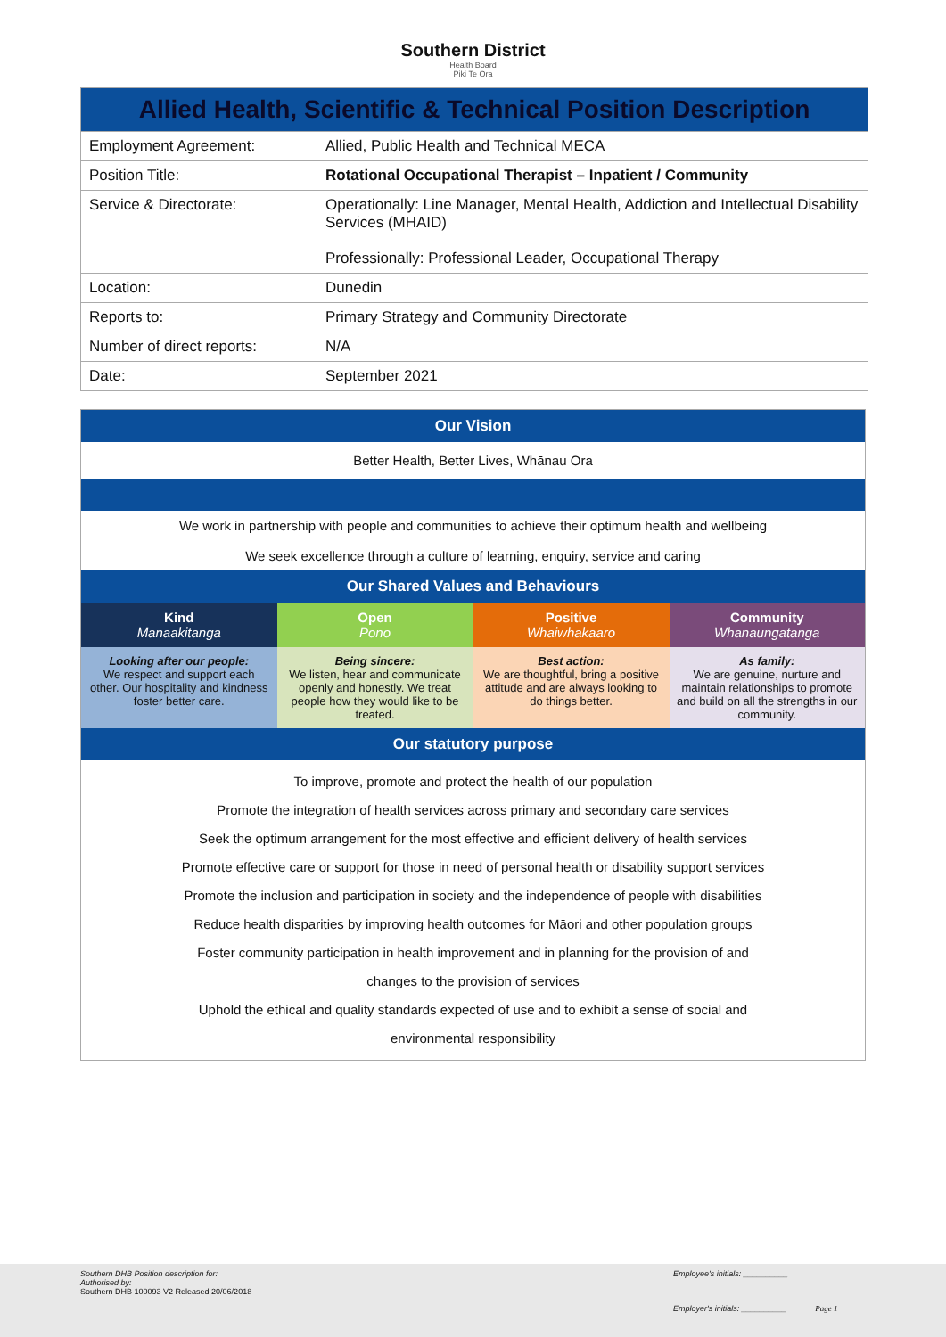Southern District
Health Board
Piki Te Ora
| Allied Health, Scientific & Technical Position Description | |
| Employment Agreement: | Allied, Public Health and Technical MECA |
| Position Title: | Rotational Occupational Therapist – Inpatient / Community |
| Service & Directorate: | Operationally: Line Manager, Mental Health, Addiction and Intellectual Disability Services (MHAID) Professionally: Professional Leader, Occupational Therapy |
| Location: | Dunedin |
| Reports to: | Primary Strategy and Community Directorate |
| Number of direct reports: | N/A |
| Date: | September 2021 |
| Our Vision | | | |
| Better Health, Better Lives, Whānau Ora | | | |
| We work in partnership with people and communities to achieve their optimum health and wellbeing We seek excellence through a culture of learning, enquiry, service and caring | | | |
| Our Shared Values and Behaviours | | | |
| Kind Manaakitanga | Open Pono | Positive Whaiwhakaaro | Community Whanaungatanga |
| Looking after our people: We respect and support each other. Our hospitality and kindness foster better care. | Being sincere: We listen, hear and communicate openly and honestly. We treat people how they would like to be treated. | Best action: We are thoughtful, bring a positive attitude and are always looking to do things better. | As family: We are genuine, nurture and maintain relationships to promote and build on all the strengths in our community. |
| Our statutory purpose | | | |
| To improve, promote and protect the health of our population Promote the integration of health services across primary and secondary care services Seek the optimum arrangement for the most effective and efficient delivery of health services Promote effective care or support for those in need of personal health or disability support services Promote the inclusion and participation in society and the independence of people with disabilities Reduce health disparities by improving health outcomes for Māori and other population groups Foster community participation in health improvement and in planning for the provision of and changes to the provision of services Uphold the ethical and quality standards expected of use and to exhibit a sense of social and environmental responsibility | | | |
Southern DHB Position description for:
Authorised by:
Southern DHB 100093 V2 Released 20/06/2018
Employee's initials: __________
Employer's initials: __________ Page 1